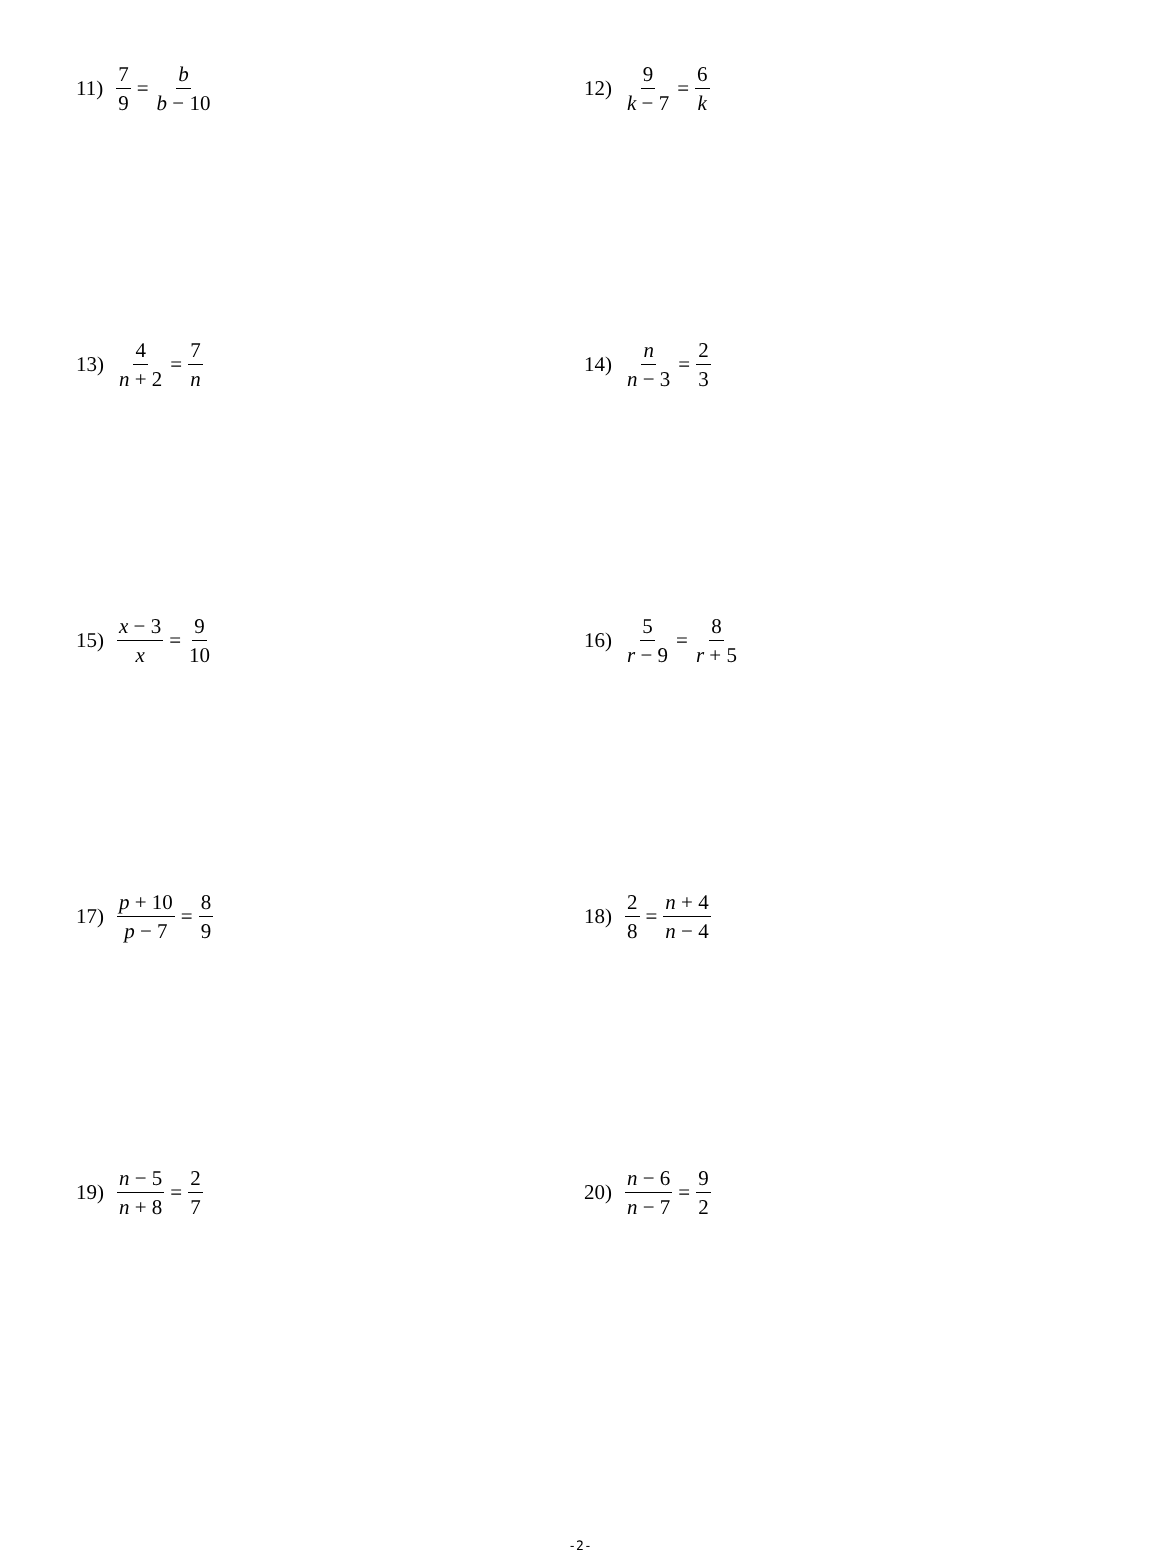11) 7 9 = b b − 10
12) 9 k − 7 = 6 k
13) 4 n + 2 = 7 n
14) n n − 3 = 2 3
15) x − 3 x = 9 10
16) 5 r − 9 = 8 r + 5
17) p + 10 p − 7 = 8 9
18) 2 8 = n + 4 n − 4
19) n − 5 n + 8 = 2 7
20) n − 6 n − 7 = 9 2
-2-